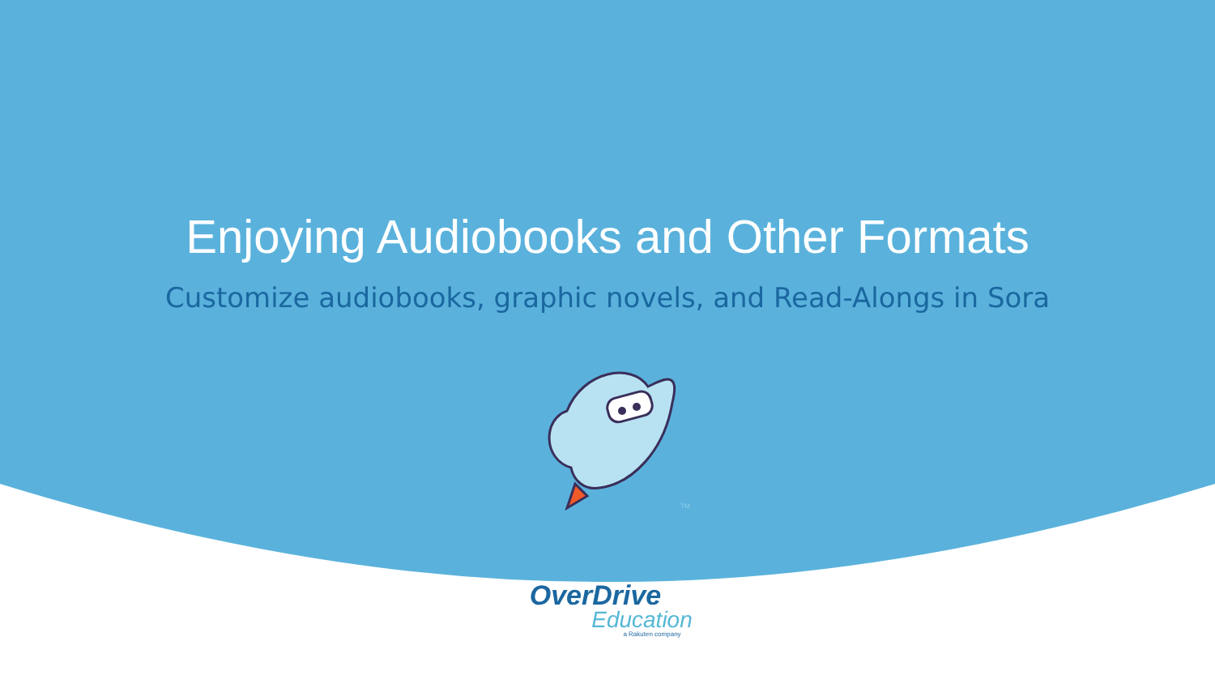Enjoying Audiobooks and Other Formats
Customize audiobooks, graphic novels, and Read-Alongs in Sora
TM
OverDrive
Education
a Rakuten company